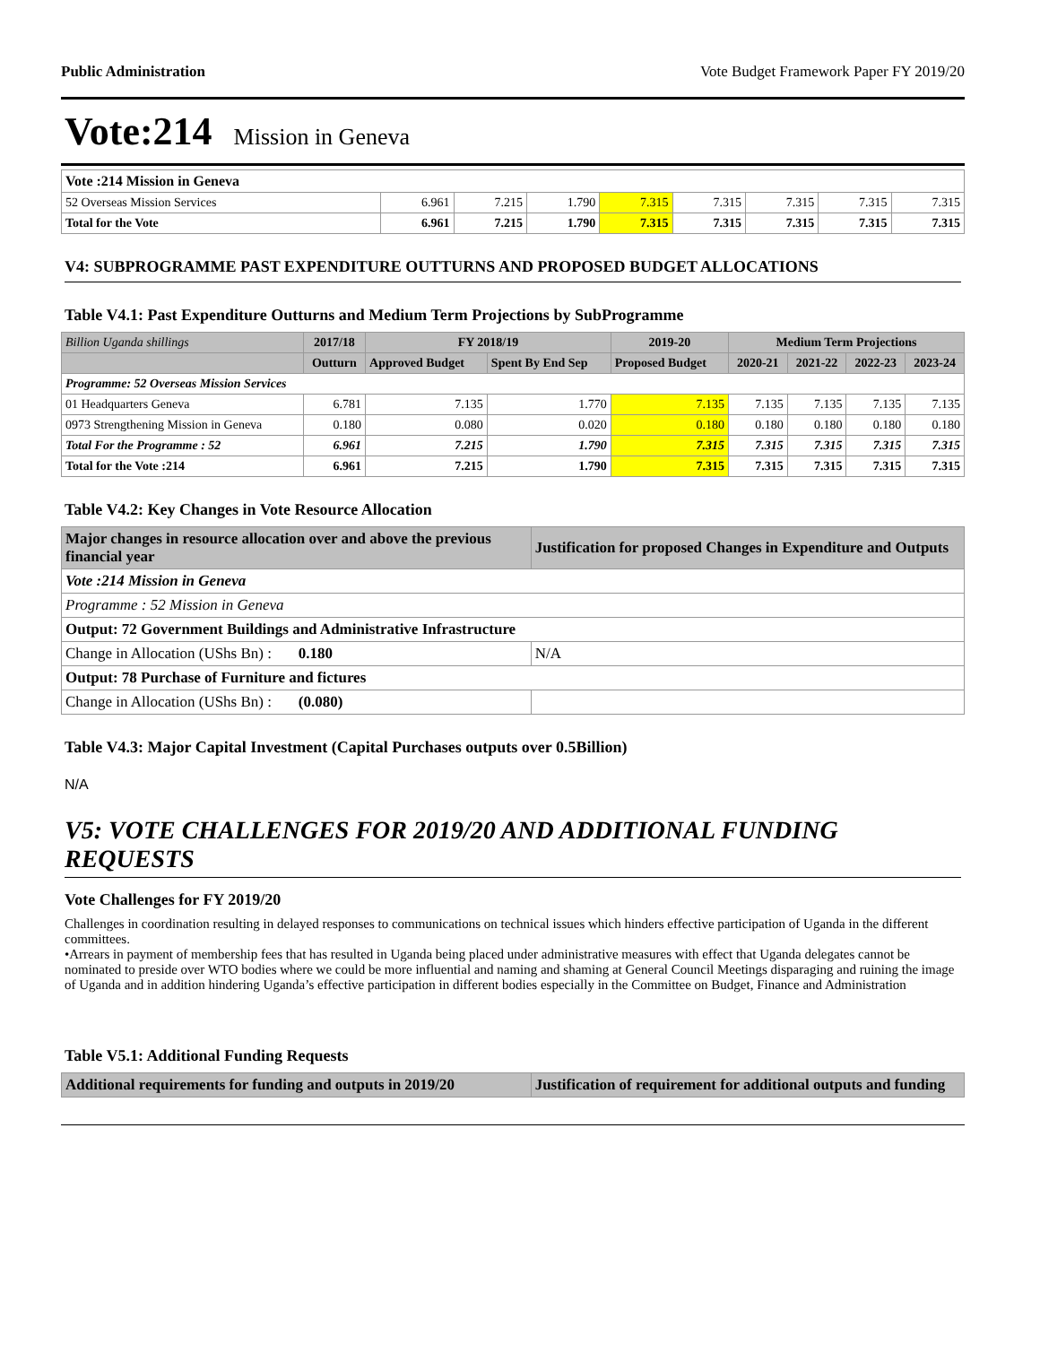Public Administration Vote Budget Framework Paper FY 2019/20
Vote:214 Mission in Geneva
| Vote :214 Mission in Geneva | | | | | | | | |
| 52 Overseas Mission Services | 6.961 | 7.215 | 1.790 | 7.315 | 7.315 | 7.315 | 7.315 | 7.315 |
| Total for the Vote | 6.961 | 7.215 | 1.790 | 7.315 | 7.315 | 7.315 | 7.315 | 7.315 |
V4: SUBPROGRAMME PAST EXPENDITURE OUTTURNS AND PROPOSED BUDGET ALLOCATIONS
Table V4.1: Past Expenditure Outturns and Medium Term Projections by SubProgramme
| Billion Uganda shillings | 2017/18 | FY 2018/19 | | 2019-20 | Medium Term Projections | | | |
| --- | --- | --- | --- | --- | --- | --- | --- | --- |
| | Outturn | Approved Budget | Spent By End Sep | Proposed Budget | 2020-21 | 2021-22 | 2022-23 | 2023-24 |
| Programme: 52 Overseas Mission Services | | | | | | | | |
| 01 Headquarters Geneva | 6.781 | 7.135 | 1.770 | 7.135 | 7.135 | 7.135 | 7.135 | 7.135 |
| 0973 Strengthening Mission in Geneva | 0.180 | 0.080 | 0.020 | 0.180 | 0.180 | 0.180 | 0.180 | 0.180 |
| Total For the Programme : 52 | 6.961 | 7.215 | 1.790 | 7.315 | 7.315 | 7.315 | 7.315 | 7.315 |
| Total for the Vote :214 | 6.961 | 7.215 | 1.790 | 7.315 | 7.315 | 7.315 | 7.315 | 7.315 |
Table V4.2: Key Changes in Vote Resource Allocation
| Major changes in resource allocation over and above the previous financial year | Justification for proposed Changes in Expenditure and Outputs |
| --- | --- |
| Vote :214 Mission in Geneva | |
| Programme : 52 Mission in Geneva | |
| Output: 72 Government Buildings and Administrative Infrastructure | |
| Change in Allocation (UShs Bn) : 0.180 | N/A |
| Output: 78 Purchase of Furniture and fictures | |
| Change in Allocation (UShs Bn) : (0.080) | |
Table V4.3: Major Capital Investment (Capital Purchases outputs over 0.5Billion)
N/A
V5: VOTE CHALLENGES FOR 2019/20 AND ADDITIONAL FUNDING REQUESTS
Vote Challenges for FY 2019/20
Challenges in coordination resulting in delayed responses to communications on technical issues which hinders effective participation of Uganda in the different committees.
•Arrears in payment of membership fees that has resulted in Uganda being placed under administrative measures with effect that Uganda delegates cannot be nominated to preside over WTO bodies where we could be more influential and naming and shaming at General Council Meetings disparaging and ruining the image of Uganda and in addition hindering Uganda’s effective participation in different bodies especially in the Committee on Budget, Finance and Administration
Table V5.1: Additional Funding Requests
| Additional requirements for funding and outputs in 2019/20 | Justification of requirement for additional outputs and funding |
| --- | --- |